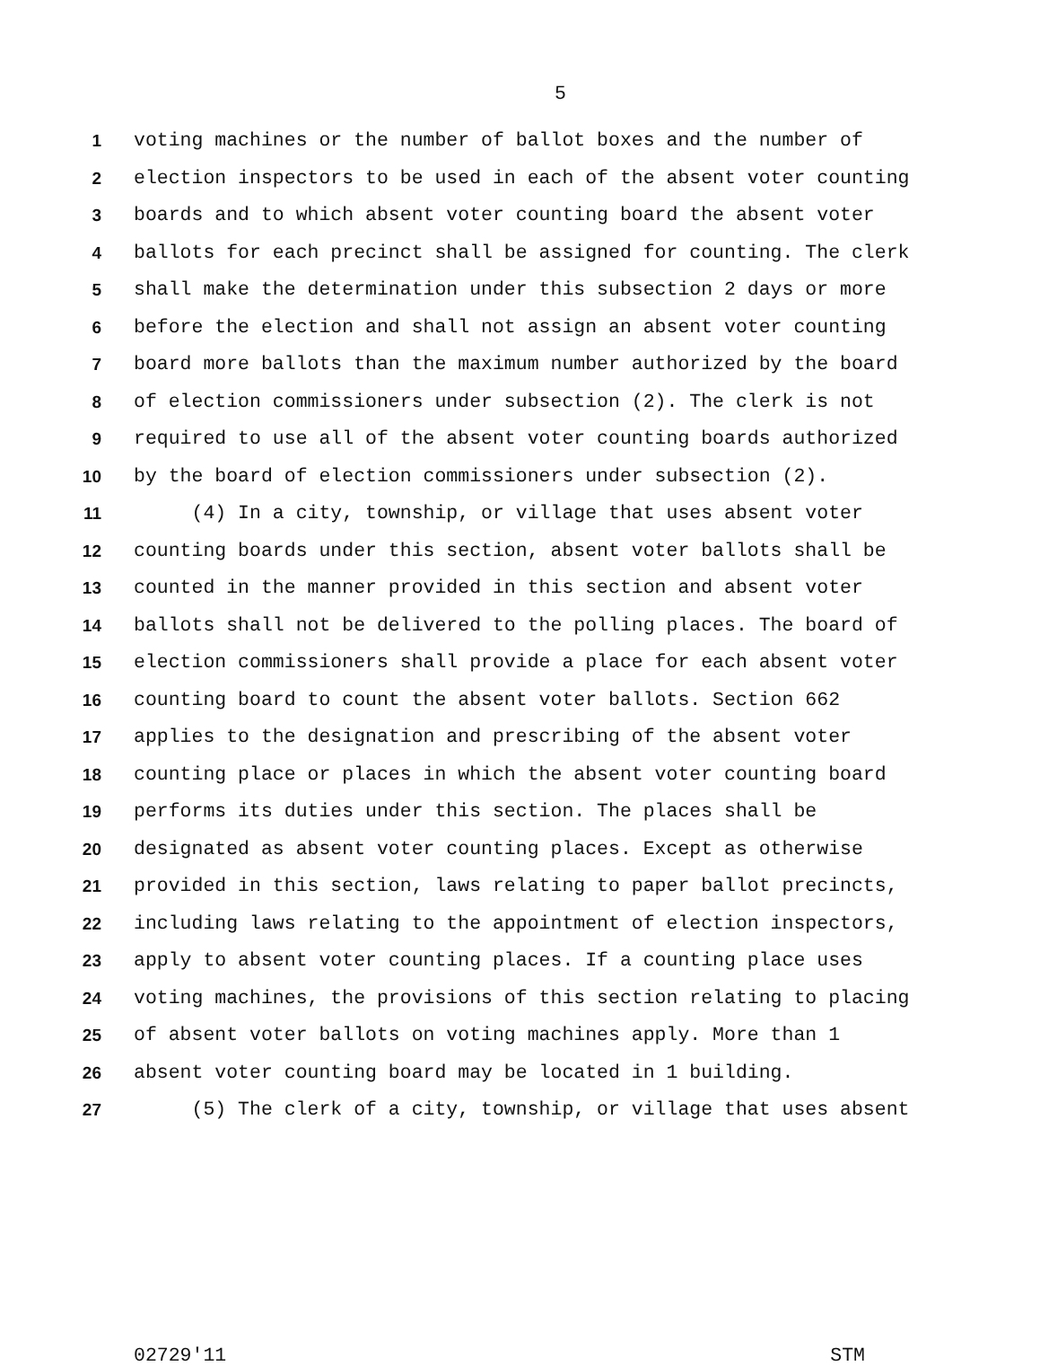5
1 voting machines or the number of ballot boxes and the number of
2 election inspectors to be used in each of the absent voter counting
3 boards and to which absent voter counting board the absent voter
4 ballots for each precinct shall be assigned for counting. The clerk
5 shall make the determination under this subsection 2 days or more
6 before the election and shall not assign an absent voter counting
7 board more ballots than the maximum number authorized by the board
8 of election commissioners under subsection (2). The clerk is not
9 required to use all of the absent voter counting boards authorized
10 by the board of election commissioners under subsection (2).
11 (4) In a city, township, or village that uses absent voter
12 counting boards under this section, absent voter ballots shall be
13 counted in the manner provided in this section and absent voter
14 ballots shall not be delivered to the polling places. The board of
15 election commissioners shall provide a place for each absent voter
16 counting board to count the absent voter ballots. Section 662
17 applies to the designation and prescribing of the absent voter
18 counting place or places in which the absent voter counting board
19 performs its duties under this section. The places shall be
20 designated as absent voter counting places. Except as otherwise
21 provided in this section, laws relating to paper ballot precincts,
22 including laws relating to the appointment of election inspectors,
23 apply to absent voter counting places. If a counting place uses
24 voting machines, the provisions of this section relating to placing
25 of absent voter ballots on voting machines apply. More than 1
26 absent voter counting board may be located in 1 building.
27 (5) The clerk of a city, township, or village that uses absent
02729'11 STM